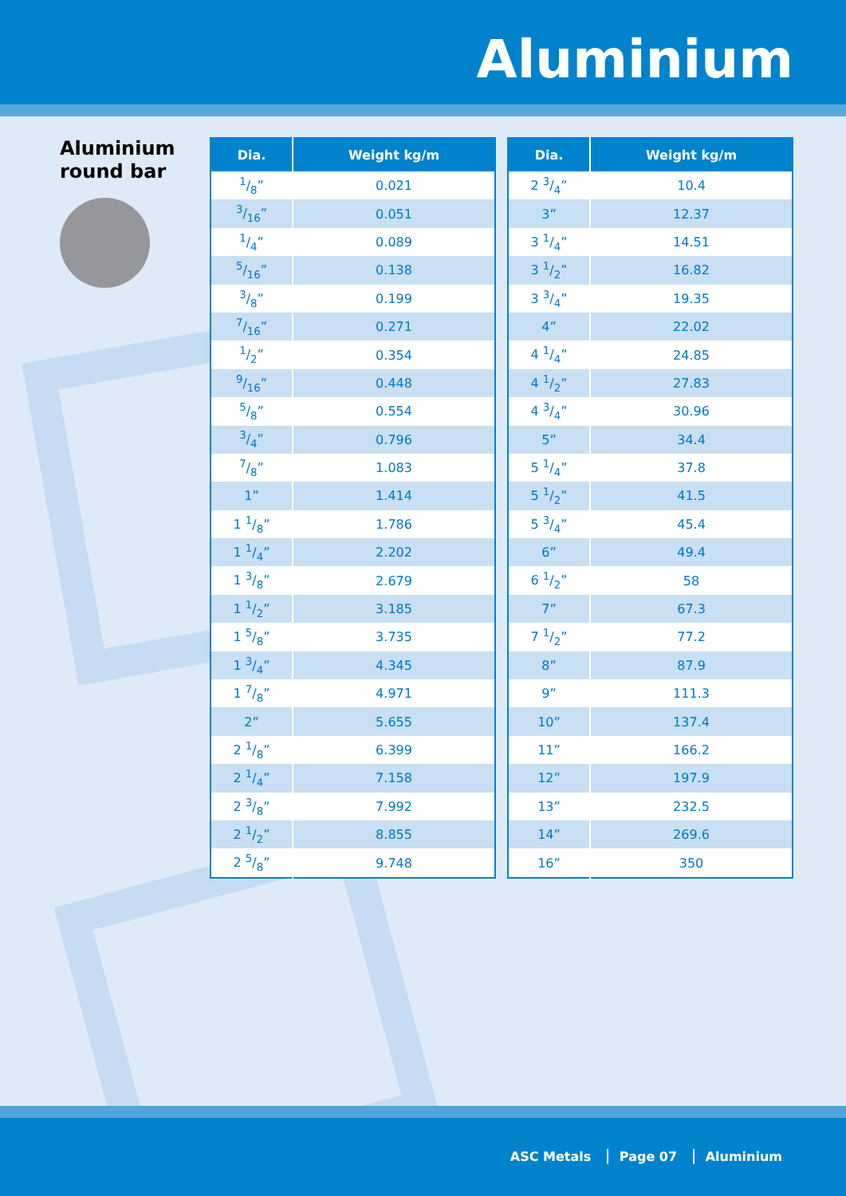Aluminium
Aluminium round bar
| Dia. | Weight kg/m |
| --- | --- |
| 1/8” | 0.021 |
| 3/16” | 0.051 |
| 1/4” | 0.089 |
| 5/16” | 0.138 |
| 3/8” | 0.199 |
| 7/16” | 0.271 |
| 1/2” | 0.354 |
| 9/16” | 0.448 |
| 5/8” | 0.554 |
| 3/4” | 0.796 |
| 7/8” | 1.083 |
| 1” | 1.414 |
| 1 1/8” | 1.786 |
| 1 1/4” | 2.202 |
| 1 3/8” | 2.679 |
| 1 1/2” | 3.185 |
| 1 5/8” | 3.735 |
| 1 3/4” | 4.345 |
| 1 7/8” | 4.971 |
| 2” | 5.655 |
| 2 1/8” | 6.399 |
| 2 1/4” | 7.158 |
| 2 3/8” | 7.992 |
| 2 1/2” | 8.855 |
| 2 5/8” | 9.748 |
| Dia. | Weight kg/m |
| --- | --- |
| 2 3/4” | 10.4 |
| 3” | 12.37 |
| 3 1/4” | 14.51 |
| 3 1/2” | 16.82 |
| 3 3/4” | 19.35 |
| 4” | 22.02 |
| 4 1/4” | 24.85 |
| 4 1/2” | 27.83 |
| 4 3/4” | 30.96 |
| 5” | 34.4 |
| 5 1/4” | 37.8 |
| 5 1/2” | 41.5 |
| 5 3/4” | 45.4 |
| 6” | 49.4 |
| 6 1/2” | 58 |
| 7” | 67.3 |
| 7 1/2” | 77.2 |
| 8” | 87.9 |
| 9” | 111.3 |
| 10” | 137.4 |
| 11” | 166.2 |
| 12” | 197.9 |
| 13” | 232.5 |
| 14” | 269.6 |
| 16” | 350 |
ASC Metals Page 07 Aluminium